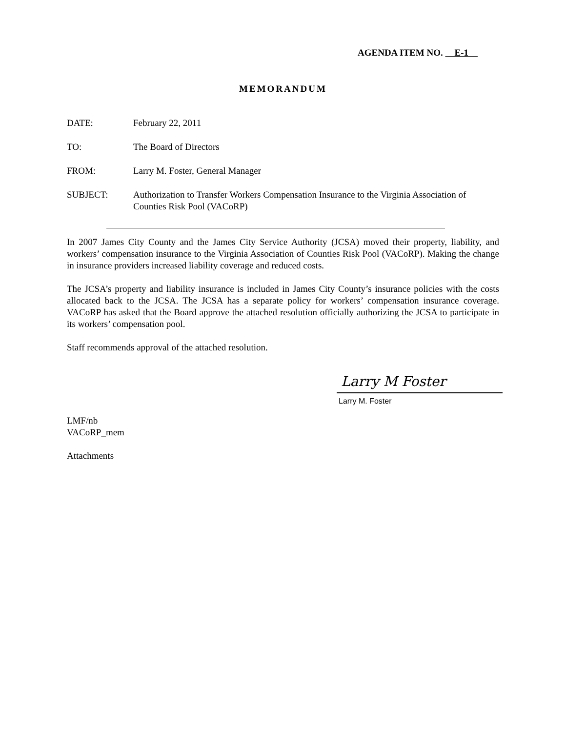AGENDA ITEM NO. E-1
MEMORANDUM
DATE: February 22, 2011
TO: The Board of Directors
FROM: Larry M. Foster, General Manager
SUBJECT: Authorization to Transfer Workers Compensation Insurance to the Virginia Association of Counties Risk Pool (VACoRP)
In 2007 James City County and the James City Service Authority (JCSA) moved their property, liability, and workers’ compensation insurance to the Virginia Association of Counties Risk Pool (VACoRP). Making the change in insurance providers increased liability coverage and reduced costs.
The JCSA’s property and liability insurance is included in James City County’s insurance policies with the costs allocated back to the JCSA. The JCSA has a separate policy for workers’ compensation insurance coverage. VACoRP has asked that the Board approve the attached resolution officially authorizing the JCSA to participate in its workers’ compensation pool.
Staff recommends approval of the attached resolution.
Larry M Foster
Larry M. Foster
LMF/nb
VACoRP_mem
Attachments